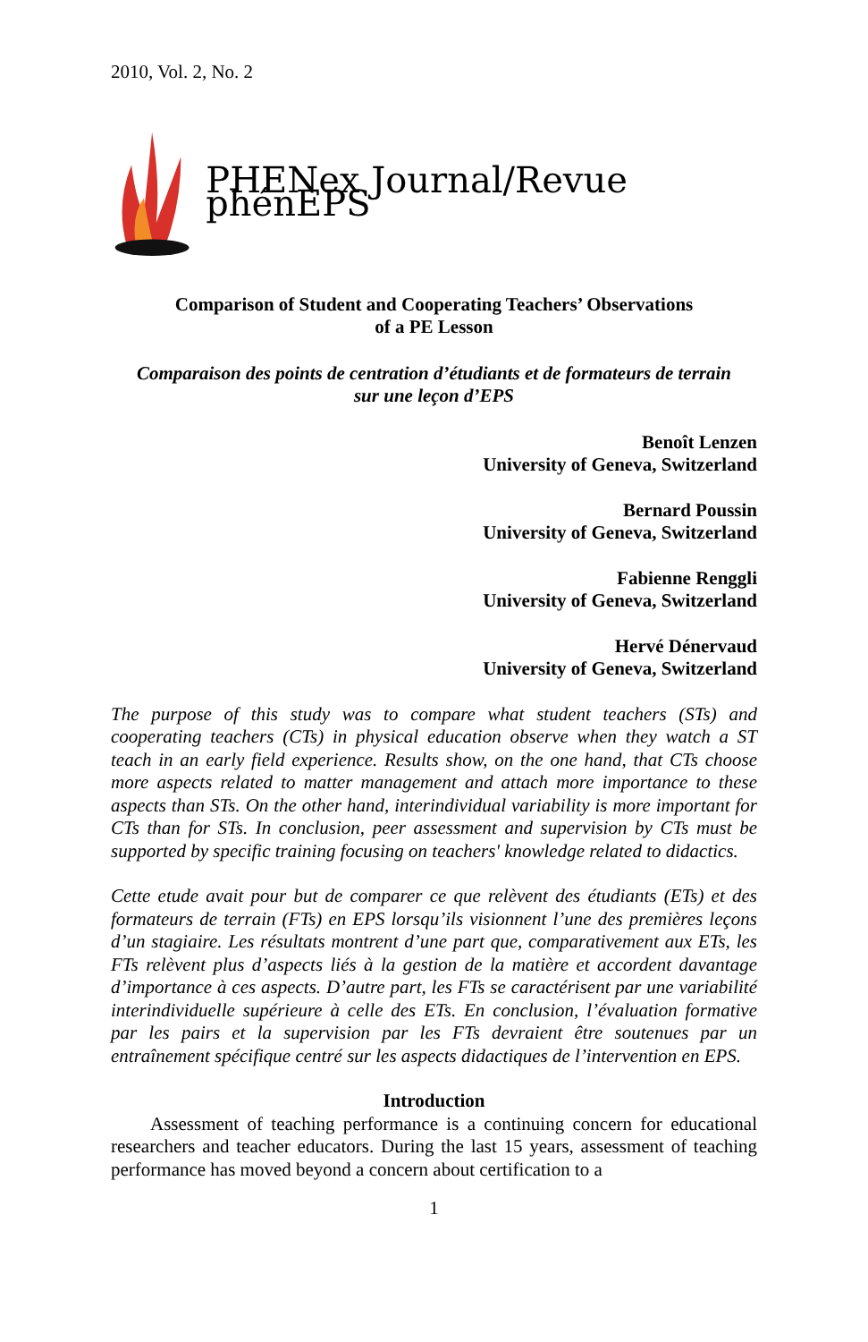2010, Vol. 2, No. 2
PHENex Journal/Revue phénEPS
Comparison of Student and Cooperating Teachers’ Observations
of a PE Lesson
Comparaison des points de centration d’étudiants et de formateurs de terrain
sur une leçon d’EPS
Benoît Lenzen
University of Geneva, Switzerland
Bernard Poussin
University of Geneva, Switzerland
Fabienne Renggli
University of Geneva, Switzerland
Hervé Dénervaud
University of Geneva, Switzerland
The purpose of this study was to compare what student teachers (STs) and cooperating teachers (CTs) in physical education observe when they watch a ST teach in an early field experience. Results show, on the one hand, that CTs choose more aspects related to matter management and attach more importance to these aspects than STs. On the other hand, interindividual variability is more important for CTs than for STs. In conclusion, peer assessment and supervision by CTs must be supported by specific training focusing on teachers' knowledge related to didactics.
Cette etude avait pour but de comparer ce que relèvent des étudiants (ETs) et des formateurs de terrain (FTs) en EPS lorsqu’ils visionnent l’une des premières leçons d’un stagiaire. Les résultats montrent d’une part que, comparativement aux ETs, les FTs relèvent plus d’aspects liés à la gestion de la matière et accordent davantage d’importance à ces aspects. D’autre part, les FTs se caractérisent par une variabilité interindividuelle supérieure à celle des ETs. En conclusion, l’évaluation formative par les pairs et la supervision par les FTs devraient être soutenues par un entraînement spécifique centré sur les aspects didactiques de l’intervention en EPS.
Introduction
Assessment of teaching performance is a continuing concern for educational researchers and teacher educators. During the last 15 years, assessment of teaching performance has moved beyond a concern about certification to a
1